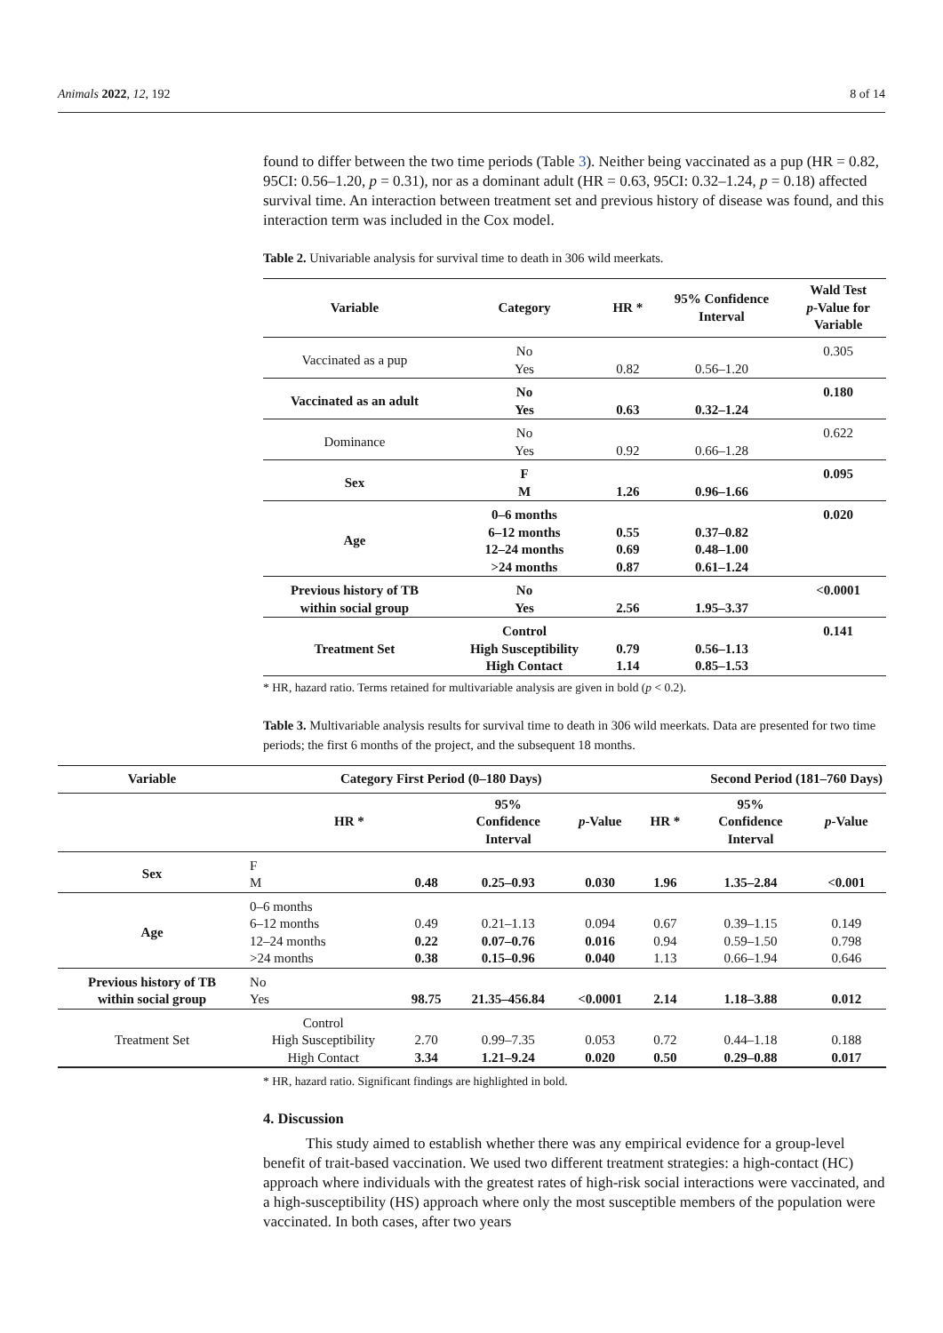Animals 2022, 12, 192 8 of 14
found to differ between the two time periods (Table 3). Neither being vaccinated as a pup (HR = 0.82, 95CI: 0.56–1.20, p = 0.31), nor as a dominant adult (HR = 0.63, 95CI: 0.32–1.24, p = 0.18) affected survival time. An interaction between treatment set and previous history of disease was found, and this interaction term was included in the Cox model.
Table 2. Univariable analysis for survival time to death in 306 wild meerkats.
| Variable | Category | HR * | 95% Confidence Interval | Wald Test p -Value for Variable |
| --- | --- | --- | --- | --- |
| Vaccinated as a pup | No Yes | 0.82 | 0.56–1.20 | 0.305 |
| Vaccinated as an adult | No Yes | 0.63 | 0.32–1.24 | 0.180 |
| Dominance | No Yes | 0.92 | 0.66–1.28 | 0.622 |
| Sex | F M | 1.26 | 0.96–1.66 | 0.095 |
| Age | 0–6 months 6–12 months 12–24 months >24 months | 0.55 0.69 0.87 | 0.37–0.82 0.48–1.00 0.61–1.24 | 0.020 |
| Previous history of TB within social group | No Yes | 2.56 | 1.95–3.37 | <0.0001 |
| Treatment Set | Control High Susceptibility High Contact | 0.79 1.14 | 0.56–1.13 0.85–1.53 | 0.141 |
* HR, hazard ratio. Terms retained for multivariable analysis are given in bold (p < 0.2).
Table 3. Multivariable analysis results for survival time to death in 306 wild meerkats. Data are presented for two time periods; the first 6 months of the project, and the subsequent 18 months.
| Variable | Category First Period (0–180 Days) | | | | Second Period (181–760 Days) | | |
| --- | --- | --- | --- | --- | --- | --- | --- |
| | HR * | | 95% Confidence Interval | p -Value | HR * | 95% Confidence Interval | p -Value |
| Sex | F M | 0.48 | 0.25–0.93 | 0.030 | 1.96 | 1.35–2.84 | <0.001 |
| Age | 0–6 months 6–12 months 12–24 months >24 months | 0.49 0.22 0.38 | 0.21–1.13 0.07–0.76 0.15–0.96 | 0.094 0.016 0.040 | 0.67 0.94 1.13 | 0.39–1.15 0.59–1.50 0.66–1.94 | 0.149 0.798 0.646 |
| Previous history of TB within social group | No Yes | 98.75 | 21.35–456.84 | <0.0001 | 2.14 | 1.18–3.88 | 0.012 |
| Treatment Set | Control High Susceptibility High Contact | 2.70 3.34 | 0.99–7.35 1.21–9.24 | 0.053 0.020 | 0.72 0.50 | 0.44–1.18 0.29–0.88 | 0.188 0.017 |
* HR, hazard ratio. Significant findings are highlighted in bold.
4. Discussion
This study aimed to establish whether there was any empirical evidence for a group-level benefit of trait-based vaccination. We used two different treatment strategies: a high-contact (HC) approach where individuals with the greatest rates of high-risk social interactions were vaccinated, and a high-susceptibility (HS) approach where only the most susceptible members of the population were vaccinated. In both cases, after two years